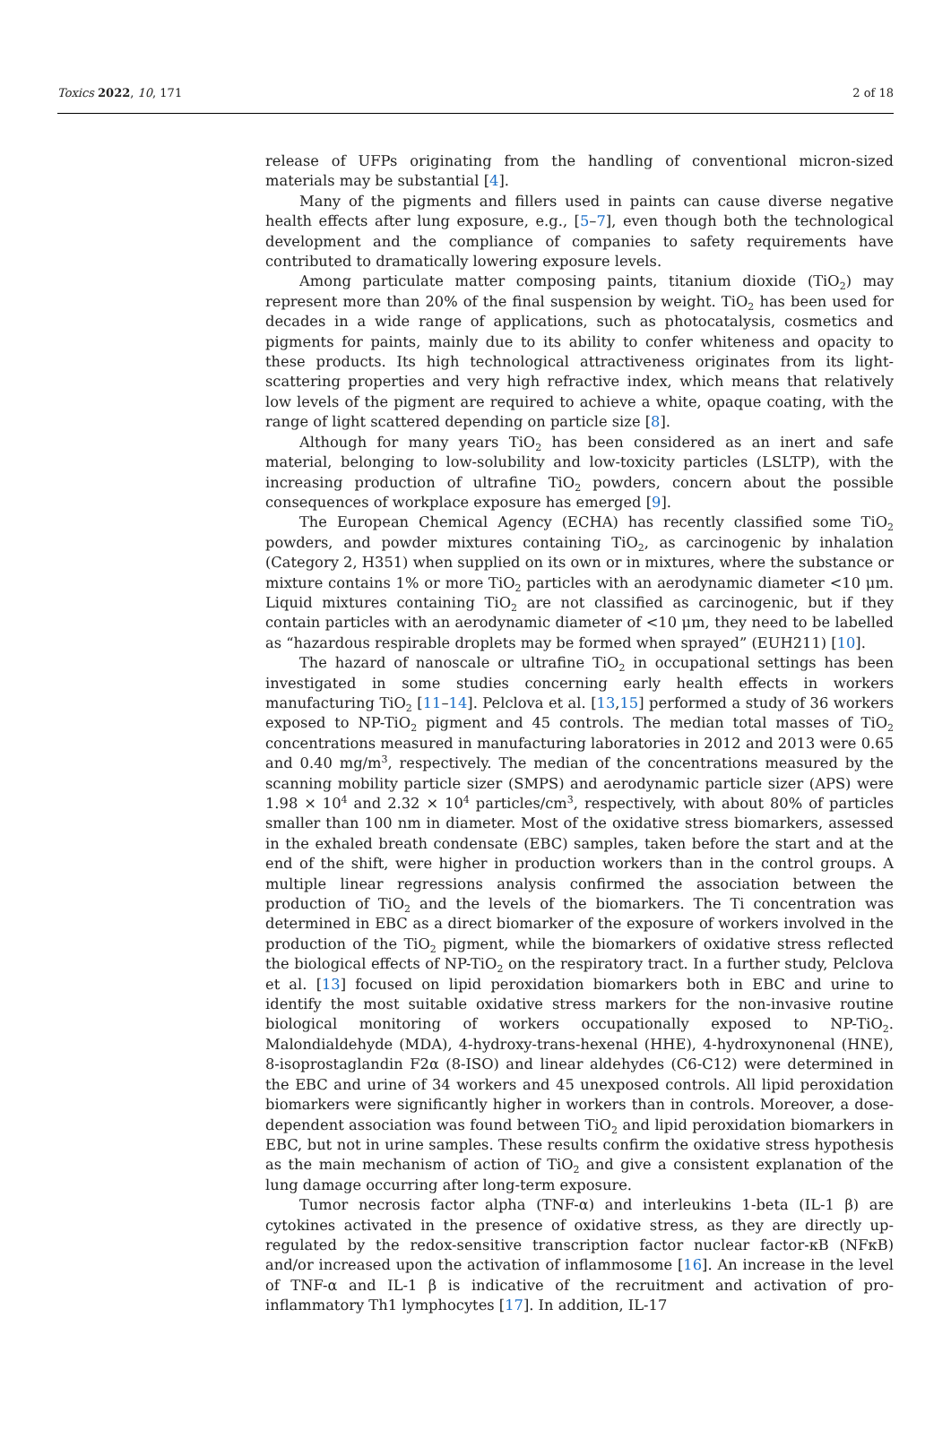Toxics 2022, 10, 171 2 of 18
release of UFPs originating from the handling of conventional micron-sized materials may be substantial [4].
Many of the pigments and fillers used in paints can cause diverse negative health effects after lung exposure, e.g., [5–7], even though both the technological development and the compliance of companies to safety requirements have contributed to dramatically lowering exposure levels.
Among particulate matter composing paints, titanium dioxide (TiO<sub>2</sub>) may represent more than 20% of the final suspension by weight. TiO<sub>2</sub> has been used for decades in a wide range of applications, such as photocatalysis, cosmetics and pigments for paints, mainly due to its ability to confer whiteness and opacity to these products. Its high technological attractiveness originates from its light-scattering properties and very high refractive index, which means that relatively low levels of the pigment are required to achieve a white, opaque coating, with the range of light scattered depending on particle size [8].
Although for many years TiO<sub>2</sub> has been considered as an inert and safe material, belonging to low-solubility and low-toxicity particles (LSLTP), with the increasing production of ultrafine TiO<sub>2</sub> powders, concern about the possible consequences of workplace exposure has emerged [9].
The European Chemical Agency (ECHA) has recently classified some TiO<sub>2</sub> powders, and powder mixtures containing TiO<sub>2</sub>, as carcinogenic by inhalation (Category 2, H351) when supplied on its own or in mixtures, where the substance or mixture contains 1% or more TiO<sub>2</sub> particles with an aerodynamic diameter <10 μm. Liquid mixtures containing TiO<sub>2</sub> are not classified as carcinogenic, but if they contain particles with an aerodynamic diameter of <10 μm, they need to be labelled as “hazardous respirable droplets may be formed when sprayed” (EUH211) [10].
The hazard of nanoscale or ultrafine TiO<sub>2</sub> in occupational settings has been investigated in some studies concerning early health effects in workers manufacturing TiO<sub>2</sub> [11–14]. Pelclova et al. [13,15] performed a study of 36 workers exposed to NP-TiO<sub>2</sub> pigment and 45 controls. The median total masses of TiO<sub>2</sub> concentrations measured in manufacturing laboratories in 2012 and 2013 were 0.65 and 0.40 mg/m<sup>3</sup>, respectively. The median of the concentrations measured by the scanning mobility particle sizer (SMPS) and aerodynamic particle sizer (APS) were 1.98 × 10<sup>4</sup> and 2.32 × 10<sup>4</sup> particles/cm<sup>3</sup>, respectively, with about 80% of particles smaller than 100 nm in diameter. Most of the oxidative stress biomarkers, assessed in the exhaled breath condensate (EBC) samples, taken before the start and at the end of the shift, were higher in production workers than in the control groups. A multiple linear regressions analysis confirmed the association between the production of TiO<sub>2</sub> and the levels of the biomarkers. The Ti concentration was determined in EBC as a direct biomarker of the exposure of workers involved in the production of the TiO<sub>2</sub> pigment, while the biomarkers of oxidative stress reflected the biological effects of NP-TiO<sub>2</sub> on the respiratory tract. In a further study, Pelclova et al. [13] focused on lipid peroxidation biomarkers both in EBC and urine to identify the most suitable oxidative stress markers for the non-invasive routine biological monitoring of workers occupationally exposed to NP-TiO<sub>2</sub>. Malondialdehyde (MDA), 4-hydroxy-trans-hexenal (HHE), 4-hydroxynonenal (HNE), 8-isoprostaglandin F2α (8-ISO) and linear aldehydes (C6-C12) were determined in the EBC and urine of 34 workers and 45 unexposed controls. All lipid peroxidation biomarkers were significantly higher in workers than in controls. Moreover, a dose-dependent association was found between TiO<sub>2</sub> and lipid peroxidation biomarkers in EBC, but not in urine samples. These results confirm the oxidative stress hypothesis as the main mechanism of action of TiO<sub>2</sub> and give a consistent explanation of the lung damage occurring after long-term exposure.
Tumor necrosis factor alpha (TNF-α) and interleukins 1-beta (IL-1 β) are cytokines activated in the presence of oxidative stress, as they are directly up-regulated by the redox-sensitive transcription factor nuclear factor-κB (NFκB) and/or increased upon the activation of inflammosome [16]. An increase in the level of TNF-α and IL-1 β is indicative of the recruitment and activation of pro-inflammatory Th1 lymphocytes [17]. In addition, IL-17